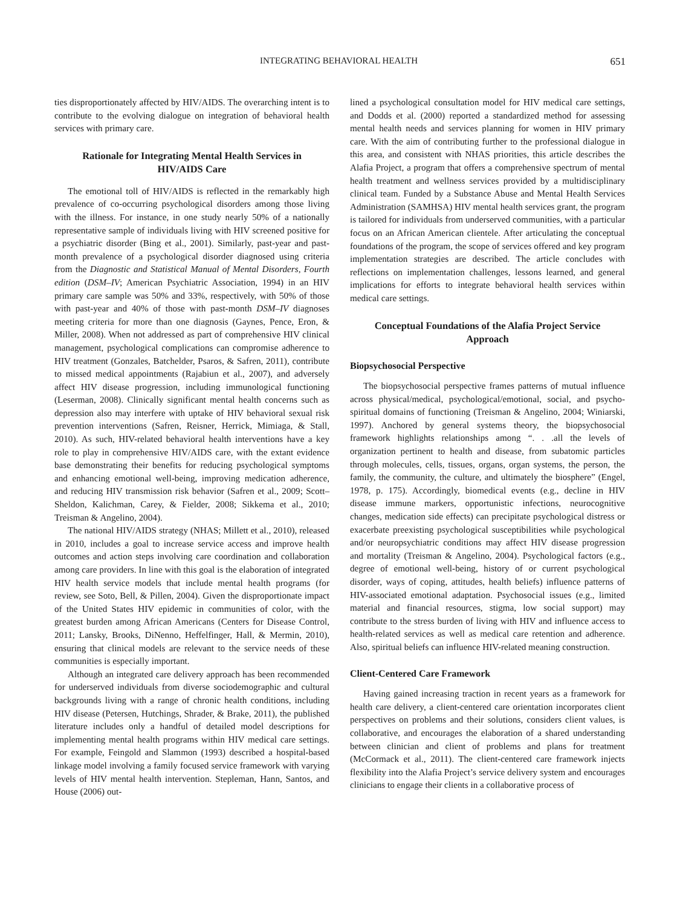INTEGRATING BEHAVIORAL HEALTH 651
ties disproportionately affected by HIV/AIDS. The overarching intent is to contribute to the evolving dialogue on integration of behavioral health services with primary care.
Rationale for Integrating Mental Health Services in HIV/AIDS Care
The emotional toll of HIV/AIDS is reflected in the remarkably high prevalence of co-occurring psychological disorders among those living with the illness. For instance, in one study nearly 50% of a nationally representative sample of individuals living with HIV screened positive for a psychiatric disorder (Bing et al., 2001). Similarly, past-year and past-month prevalence of a psychological disorder diagnosed using criteria from the Diagnostic and Statistical Manual of Mental Disorders, Fourth edition (DSM–IV; American Psychiatric Association, 1994) in an HIV primary care sample was 50% and 33%, respectively, with 50% of those with past-year and 40% of those with past-month DSM–IV diagnoses meeting criteria for more than one diagnosis (Gaynes, Pence, Eron, & Miller, 2008). When not addressed as part of comprehensive HIV clinical management, psychological complications can compromise adherence to HIV treatment (Gonzales, Batchelder, Psaros, & Safren, 2011), contribute to missed medical appointments (Rajabiun et al., 2007), and adversely affect HIV disease progression, including immunological functioning (Leserman, 2008). Clinically significant mental health concerns such as depression also may interfere with uptake of HIV behavioral sexual risk prevention interventions (Safren, Reisner, Herrick, Mimiaga, & Stall, 2010). As such, HIV-related behavioral health interventions have a key role to play in comprehensive HIV/AIDS care, with the extant evidence base demonstrating their benefits for reducing psychological symptoms and enhancing emotional well-being, improving medication adherence, and reducing HIV transmission risk behavior (Safren et al., 2009; Scott–Sheldon, Kalichman, Carey, & Fielder, 2008; Sikkema et al., 2010; Treisman & Angelino, 2004).
The national HIV/AIDS strategy (NHAS; Millett et al., 2010), released in 2010, includes a goal to increase service access and improve health outcomes and action steps involving care coordination and collaboration among care providers. In line with this goal is the elaboration of integrated HIV health service models that include mental health programs (for review, see Soto, Bell, & Pillen, 2004). Given the disproportionate impact of the United States HIV epidemic in communities of color, with the greatest burden among African Americans (Centers for Disease Control, 2011; Lansky, Brooks, DiNenno, Heffelfinger, Hall, & Mermin, 2010), ensuring that clinical models are relevant to the service needs of these communities is especially important.
Although an integrated care delivery approach has been recommended for underserved individuals from diverse sociodemographic and cultural backgrounds living with a range of chronic health conditions, including HIV disease (Petersen, Hutchings, Shrader, & Brake, 2011), the published literature includes only a handful of detailed model descriptions for implementing mental health programs within HIV medical care settings. For example, Feingold and Slammon (1993) described a hospital-based linkage model involving a family focused service framework with varying levels of HIV mental health intervention. Stepleman, Hann, Santos, and House (2006) out-
lined a psychological consultation model for HIV medical care settings, and Dodds et al. (2000) reported a standardized method for assessing mental health needs and services planning for women in HIV primary care. With the aim of contributing further to the professional dialogue in this area, and consistent with NHAS priorities, this article describes the Alafia Project, a program that offers a comprehensive spectrum of mental health treatment and wellness services provided by a multidisciplinary clinical team. Funded by a Substance Abuse and Mental Health Services Administration (SAMHSA) HIV mental health services grant, the program is tailored for individuals from underserved communities, with a particular focus on an African American clientele. After articulating the conceptual foundations of the program, the scope of services offered and key program implementation strategies are described. The article concludes with reflections on implementation challenges, lessons learned, and general implications for efforts to integrate behavioral health services within medical care settings.
Conceptual Foundations of the Alafia Project Service Approach
Biopsychosocial Perspective
The biopsychosocial perspective frames patterns of mutual influence across physical/medical, psychological/emotional, social, and psycho-spiritual domains of functioning (Treisman & Angelino, 2004; Winiarski, 1997). Anchored by general systems theory, the biopsychosocial framework highlights relationships among “. . .all the levels of organization pertinent to health and disease, from subatomic particles through molecules, cells, tissues, organs, organ systems, the person, the family, the community, the culture, and ultimately the biosphere” (Engel, 1978, p. 175). Accordingly, biomedical events (e.g., decline in HIV disease immune markers, opportunistic infections, neurocognitive changes, medication side effects) can precipitate psychological distress or exacerbate preexisting psychological susceptibilities while psychological and/or neuropsychiatric conditions may affect HIV disease progression and mortality (Treisman & Angelino, 2004). Psychological factors (e.g., degree of emotional well-being, history of or current psychological disorder, ways of coping, attitudes, health beliefs) influence patterns of HIV-associated emotional adaptation. Psychosocial issues (e.g., limited material and financial resources, stigma, low social support) may contribute to the stress burden of living with HIV and influence access to health-related services as well as medical care retention and adherence. Also, spiritual beliefs can influence HIV-related meaning construction.
Client-Centered Care Framework
Having gained increasing traction in recent years as a framework for health care delivery, a client-centered care orientation incorporates client perspectives on problems and their solutions, considers client values, is collaborative, and encourages the elaboration of a shared understanding between clinician and client of problems and plans for treatment (McCormack et al., 2011). The client-centered care framework injects flexibility into the Alafia Project’s service delivery system and encourages clinicians to engage their clients in a collaborative process of